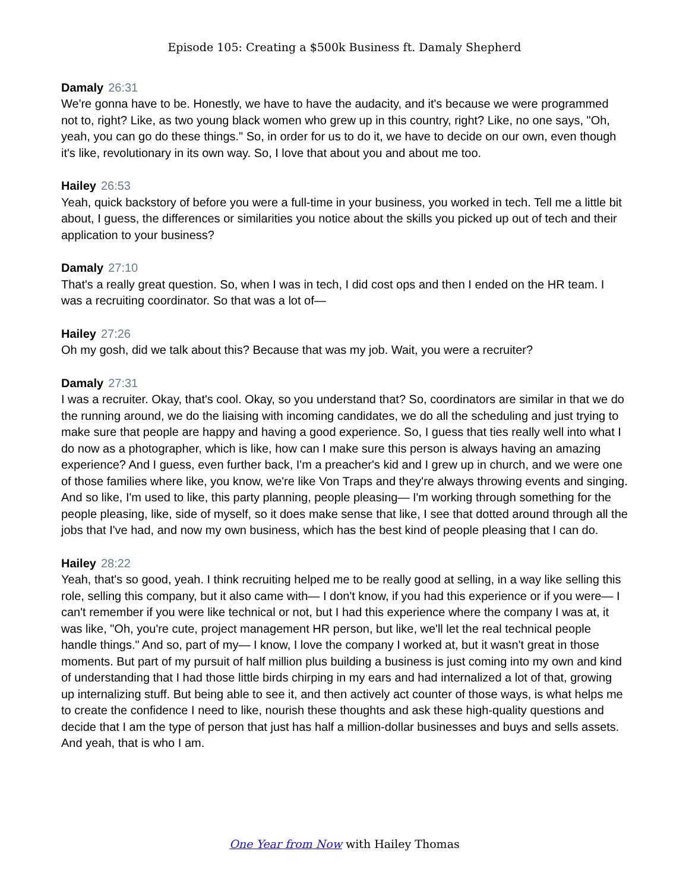Episode 105: Creating a $500k Business ft. Damaly Shepherd
Damaly 26:31
We're gonna have to be. Honestly, we have to have the audacity, and it's because we were programmed not to, right? Like, as two young black women who grew up in this country, right? Like, no one says, "Oh, yeah, you can go do these things." So, in order for us to do it, we have to decide on our own, even though it's like, revolutionary in its own way. So, I love that about you and about me too.
Hailey 26:53
Yeah, quick backstory of before you were a full-time in your business, you worked in tech. Tell me a little bit about, I guess, the differences or similarities you notice about the skills you picked up out of tech and their application to your business?
Damaly 27:10
That's a really great question. So, when I was in tech, I did cost ops and then I ended on the HR team. I was a recruiting coordinator. So that was a lot of—
Hailey 27:26
Oh my gosh, did we talk about this? Because that was my job. Wait, you were a recruiter?
Damaly 27:31
I was a recruiter. Okay, that's cool. Okay, so you understand that? So, coordinators are similar in that we do the running around, we do the liaising with incoming candidates, we do all the scheduling and just trying to make sure that people are happy and having a good experience. So, I guess that ties really well into what I do now as a photographer, which is like, how can I make sure this person is always having an amazing experience? And I guess, even further back, I'm a preacher's kid and I grew up in church, and we were one of those families where like, you know, we're like Von Traps and they're always throwing events and singing. And so like, I'm used to like, this party planning, people pleasing— I'm working through something for the people pleasing, like, side of myself, so it does make sense that like, I see that dotted around through all the jobs that I've had, and now my own business, which has the best kind of people pleasing that I can do.
Hailey 28:22
Yeah, that's so good, yeah. I think recruiting helped me to be really good at selling, in a way like selling this role, selling this company, but it also came with— I don't know, if you had this experience or if you were— I can't remember if you were like technical or not, but I had this experience where the company I was at, it was like, "Oh, you're cute, project management HR person, but like, we'll let the real technical people handle things." And so, part of my— I know, I love the company I worked at, but it wasn't great in those moments. But part of my pursuit of half million plus building a business is just coming into my own and kind of understanding that I had those little birds chirping in my ears and had internalized a lot of that, growing up internalizing stuff. But being able to see it, and then actively act counter of those ways, is what helps me to create the confidence I need to like, nourish these thoughts and ask these high-quality questions and decide that I am the type of person that just has half a million-dollar businesses and buys and sells assets. And yeah, that is who I am.
One Year from Now with Hailey Thomas